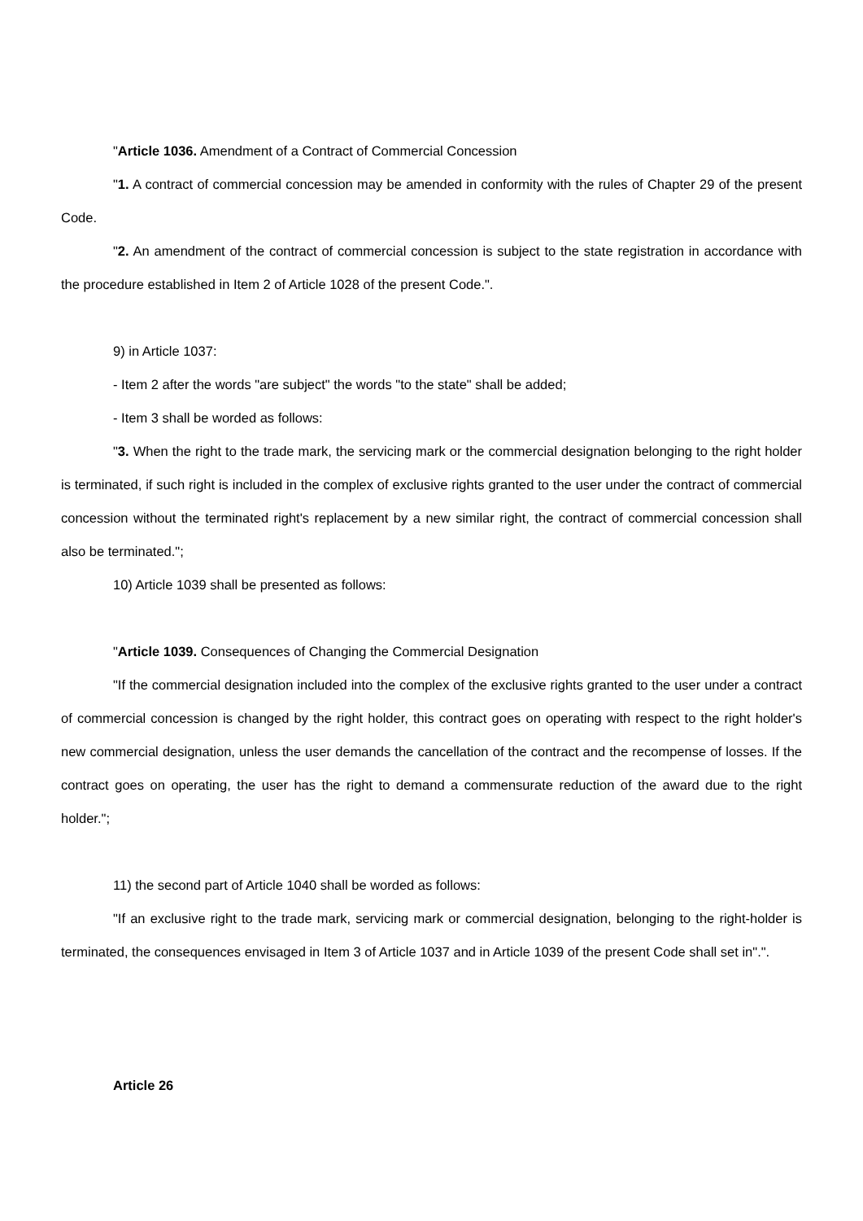"Article 1036. Amendment of a Contract of Commercial Concession
"1. A contract of commercial concession may be amended in conformity with the rules of Chapter 29 of the present Code.
"2. An amendment of the contract of commercial concession is subject to the state registration in accordance with the procedure established in Item 2 of Article 1028 of the present Code.".
9) in Article 1037:
- Item 2 after the words "are subject" the words "to the state" shall be added;
- Item 3 shall be worded as follows:
"3. When the right to the trade mark, the servicing mark or the commercial designation belonging to the right holder is terminated, if such right is included in the complex of exclusive rights granted to the user under the contract of commercial concession without the terminated right's replacement by a new similar right, the contract of commercial concession shall also be terminated.";
10) Article 1039 shall be presented as follows:
"Article 1039. Consequences of Changing the Commercial Designation
"If the commercial designation included into the complex of the exclusive rights granted to the user under a contract of commercial concession is changed by the right holder, this contract goes on operating with respect to the right holder's new commercial designation, unless the user demands the cancellation of the contract and the recompense of losses. If the contract goes on operating, the user has the right to demand a commensurate reduction of the award due to the right holder.";
11) the second part of Article 1040 shall be worded as follows:
"If an exclusive right to the trade mark, servicing mark or commercial designation, belonging to the right-holder is terminated, the consequences envisaged in Item 3 of Article 1037 and in Article 1039 of the present Code shall set in".".
Article 26